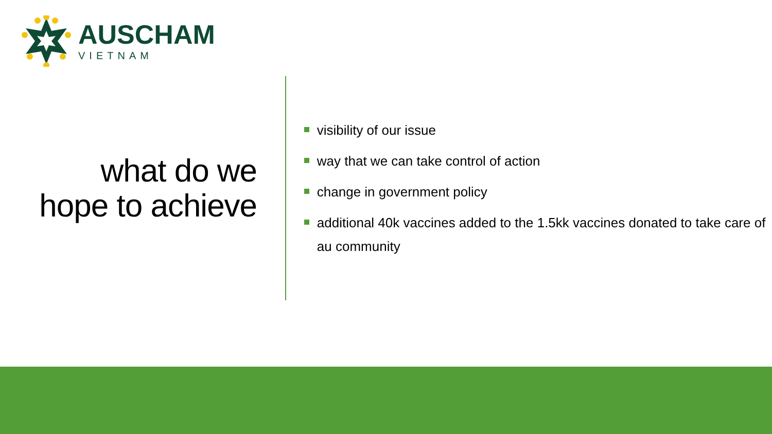AUSCHAM
VIETNAM
what do we
hope to achieve
visibility of our issue
way that we can take control of action
change in government policy
additional 40k vaccines added to the 1.5kk vaccines donated to take care of au community